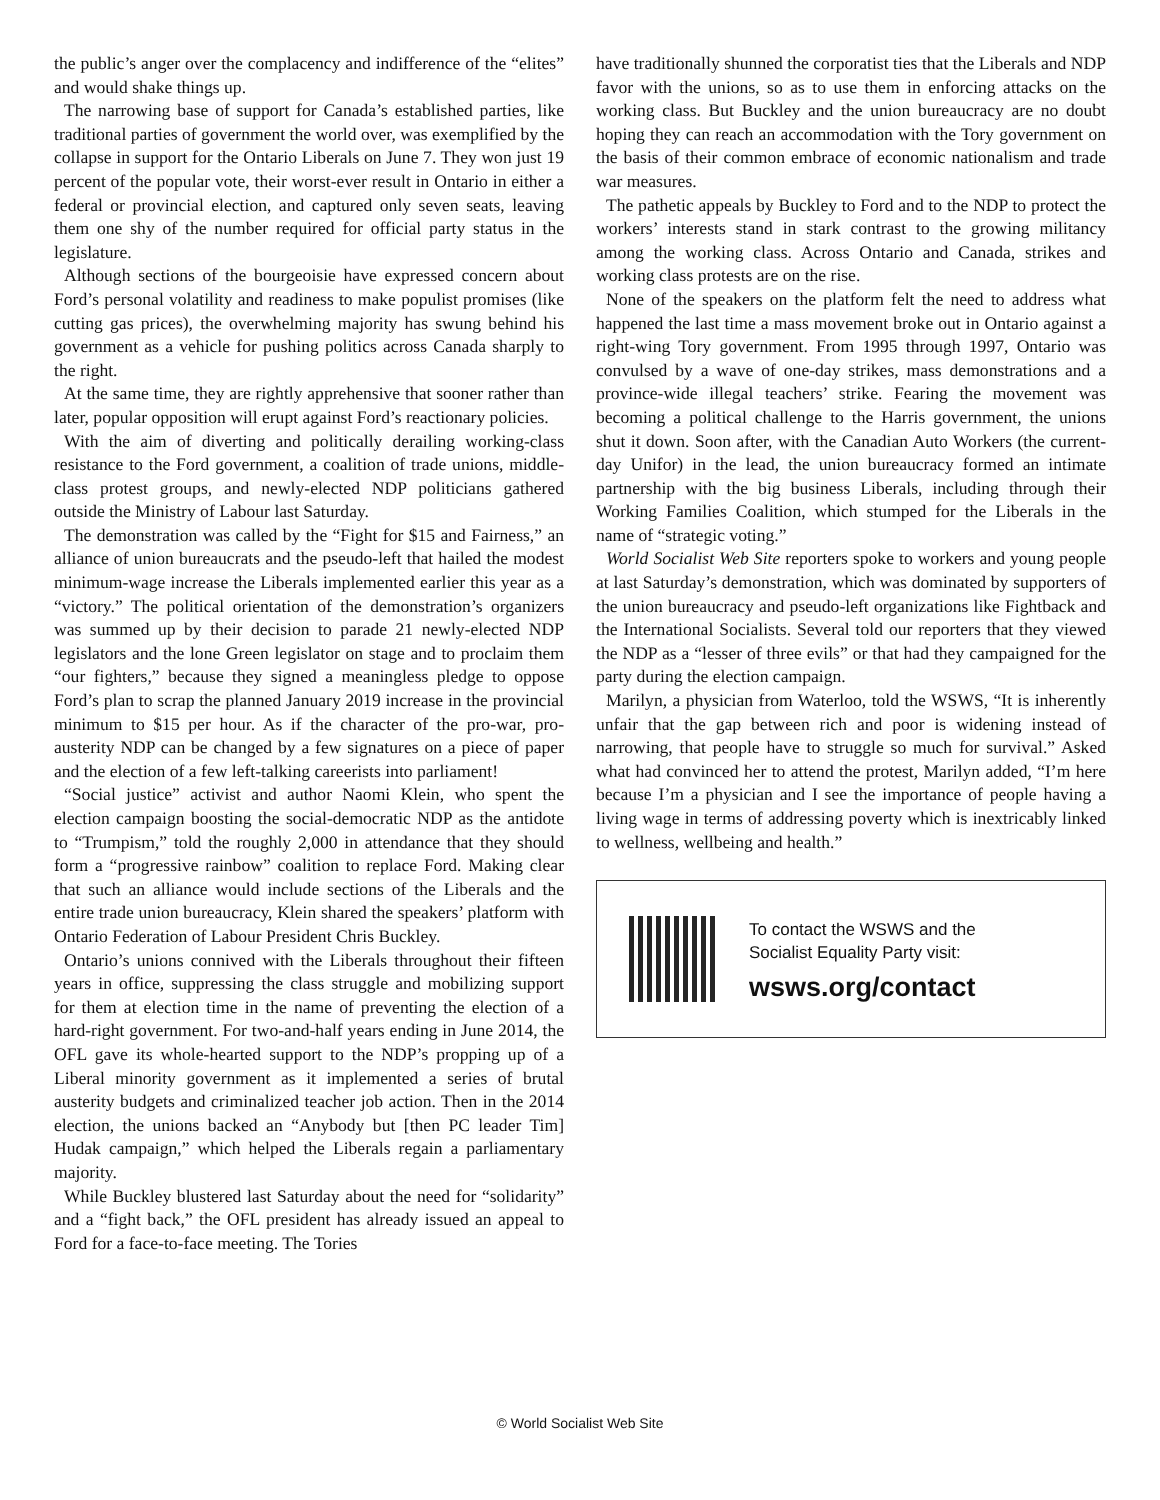the public’s anger over the complacency and indifference of the “elites” and would shake things up.
The narrowing base of support for Canada’s established parties, like traditional parties of government the world over, was exemplified by the collapse in support for the Ontario Liberals on June 7. They won just 19 percent of the popular vote, their worst-ever result in Ontario in either a federal or provincial election, and captured only seven seats, leaving them one shy of the number required for official party status in the legislature.
Although sections of the bourgeoisie have expressed concern about Ford’s personal volatility and readiness to make populist promises (like cutting gas prices), the overwhelming majority has swung behind his government as a vehicle for pushing politics across Canada sharply to the right.
At the same time, they are rightly apprehensive that sooner rather than later, popular opposition will erupt against Ford’s reactionary policies.
With the aim of diverting and politically derailing working-class resistance to the Ford government, a coalition of trade unions, middle-class protest groups, and newly-elected NDP politicians gathered outside the Ministry of Labour last Saturday.
The demonstration was called by the “Fight for $15 and Fairness,” an alliance of union bureaucrats and the pseudo-left that hailed the modest minimum-wage increase the Liberals implemented earlier this year as a “victory.” The political orientation of the demonstration’s organizers was summed up by their decision to parade 21 newly-elected NDP legislators and the lone Green legislator on stage and to proclaim them “our fighters,” because they signed a meaningless pledge to oppose Ford’s plan to scrap the planned January 2019 increase in the provincial minimum to $15 per hour. As if the character of the pro-war, pro-austerity NDP can be changed by a few signatures on a piece of paper and the election of a few left-talking careerists into parliament!
“Social justice” activist and author Naomi Klein, who spent the election campaign boosting the social-democratic NDP as the antidote to “Trumpism,” told the roughly 2,000 in attendance that they should form a “progressive rainbow” coalition to replace Ford. Making clear that such an alliance would include sections of the Liberals and the entire trade union bureaucracy, Klein shared the speakers’ platform with Ontario Federation of Labour President Chris Buckley.
Ontario’s unions connived with the Liberals throughout their fifteen years in office, suppressing the class struggle and mobilizing support for them at election time in the name of preventing the election of a hard-right government. For two-and-half years ending in June 2014, the OFL gave its whole-hearted support to the NDP’s propping up of a Liberal minority government as it implemented a series of brutal austerity budgets and criminalized teacher job action. Then in the 2014 election, the unions backed an “Anybody but [then PC leader Tim] Hudak campaign,” which helped the Liberals regain a parliamentary majority.
While Buckley blustered last Saturday about the need for “solidarity” and a “fight back,” the OFL president has already issued an appeal to Ford for a face-to-face meeting. The Tories
have traditionally shunned the corporatist ties that the Liberals and NDP favor with the unions, so as to use them in enforcing attacks on the working class. But Buckley and the union bureaucracy are no doubt hoping they can reach an accommodation with the Tory government on the basis of their common embrace of economic nationalism and trade war measures.
The pathetic appeals by Buckley to Ford and to the NDP to protect the workers’ interests stand in stark contrast to the growing militancy among the working class. Across Ontario and Canada, strikes and working class protests are on the rise.
None of the speakers on the platform felt the need to address what happened the last time a mass movement broke out in Ontario against a right-wing Tory government. From 1995 through 1997, Ontario was convulsed by a wave of one-day strikes, mass demonstrations and a province-wide illegal teachers’ strike. Fearing the movement was becoming a political challenge to the Harris government, the unions shut it down. Soon after, with the Canadian Auto Workers (the current-day Unifor) in the lead, the union bureaucracy formed an intimate partnership with the big business Liberals, including through their Working Families Coalition, which stumped for the Liberals in the name of “strategic voting.”
World Socialist Web Site reporters spoke to workers and young people at last Saturday’s demonstration, which was dominated by supporters of the union bureaucracy and pseudo-left organizations like Fightback and the International Socialists. Several told our reporters that they viewed the NDP as a “lesser of three evils” or that had they campaigned for the party during the election campaign.
Marilyn, a physician from Waterloo, told the WSWS, “It is inherently unfair that the gap between rich and poor is widening instead of narrowing, that people have to struggle so much for survival.” Asked what had convinced her to attend the protest, Marilyn added, “I’m here because I’m a physician and I see the importance of people having a living wage in terms of addressing poverty which is inextricably linked to wellness, wellbeing and health.”
To contact the WSWS and the
Socialist Equality Party visit:
wsws.org/contact
© World Socialist Web Site